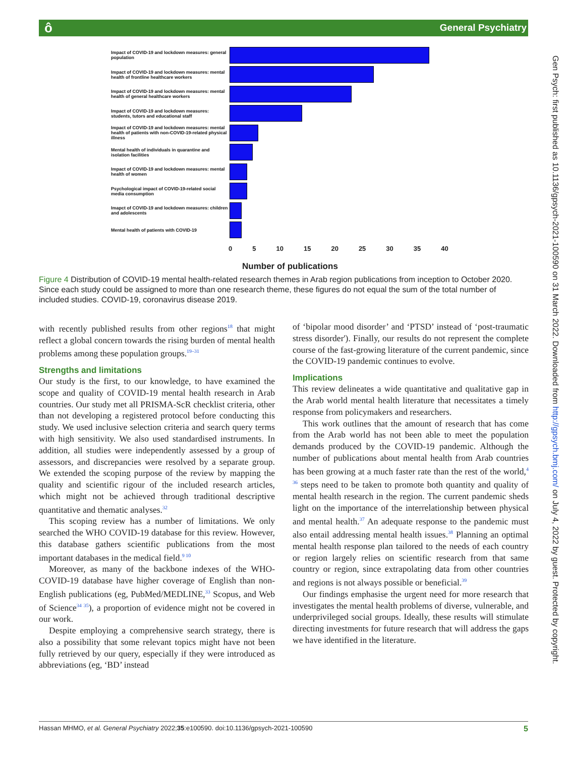ô General Psychiatry
Gen Psych: first published as 10.1136/gpsych-2021-100590 on 31 March 2022. Downloaded from http://gpsych.bmj.com/ on July 4, 2022 by guest. Protected by copyright.
Impact of COVID-19 and lockdown measures: general population
Impact of COVID-19 and lockdown measures: mental health of frontline healthcare workers
Impact of COVID-19 and lockdown measures: mental health of general healthcare workers
Impact of COVID-19 and lockdown measures: students, tutors and educational staff
Impact of COVID-19 and lockdown measures: mental health of patients with non-COVID-19-related physical illness
Mental health of individuals in quarantine and isolation facilities
Impact of COVID-19 and lockdown measures: mental health of women
Psychological impact of COVID-19-related social media consumption
Imapct of COVID-19 and lockdown measures: children and adolescents
Mental health of patients with COVID-19
0 5 10 15 20 25 30 35 40
Number of publications
Figure 4 Distribution of COVID-19 mental health-related research themes in Arab region publications from inception to October 2020. Since each study could be assigned to more than one research theme, these figures do not equal the sum of the total number of included studies. COVID-19, coronavirus disease 2019.
with recently published results from other regions<sup>18</sup> that might reflect a global concern towards the rising burden of mental health problems among these population groups.<sup>19–31</sup>
Strengths and limitations
Our study is the first, to our knowledge, to have examined the scope and quality of COVID-19 mental health research in Arab countries. Our study met all PRISMA-ScR checklist criteria, other than not developing a registered protocol before conducting this study. We used inclusive selection criteria and search query terms with high sensitivity. We also used standardised instruments. In addition, all studies were independently assessed by a group of assessors, and discrepancies were resolved by a separate group. We extended the scoping purpose of the review by mapping the quality and scientific rigour of the included research articles, which might not be achieved through traditional descriptive quantitative and thematic analyses.<sup>32</sup>
This scoping review has a number of limitations. We only searched the WHO COVID-19 database for this review. However, this database gathers scientific publications from the most important databases in the medical field.<sup>9 10</sup>
Moreover, as many of the backbone indexes of the WHO-COVID-19 database have higher coverage of English than non-English publications (eg, PubMed/MEDLINE,<sup>33</sup> Scopus, and Web of Science<sup>34 35</sup>), a proportion of evidence might not be covered in our work.
Despite employing a comprehensive search strategy, there is also a possibility that some relevant topics might have not been fully retrieved by our query, especially if they were introduced as abbreviations (eg, ‘BD’ instead
of ‘bipolar mood disorder’ and ‘PTSD’ instead of ‘post-traumatic stress disorder'). Finally, our results do not represent the complete course of the fast-growing literature of the current pandemic, since the COVID-19 pandemic continues to evolve.
Implications
This review delineates a wide quantitative and qualitative gap in the Arab world mental health literature that necessitates a timely response from policymakers and researchers.
This work outlines that the amount of research that has come from the Arab world has not been able to meet the population demands produced by the COVID-19 pandemic. Although the number of publications about mental health from Arab countries has been growing at a much faster rate than the rest of the world,<sup>4 36</sup> steps need to be taken to promote both quantity and quality of mental health research in the region. The current pandemic sheds light on the importance of the interrelationship between physical and mental health.<sup>37</sup> An adequate response to the pandemic must also entail addressing mental health issues.<sup>38</sup> Planning an optimal mental health response plan tailored to the needs of each country or region largely relies on scientific research from that same country or region, since extrapolating data from other countries and regions is not always possible or beneficial.<sup>39</sup>
Our findings emphasise the urgent need for more research that investigates the mental health problems of diverse, vulnerable, and underprivileged social groups. Ideally, these results will stimulate directing investments for future research that will address the gaps we have identified in the literature.
Hassan MHMO, et al. General Psychiatry 2022;35:e100590. doi:10.1136/gpsych-2021-100590 5